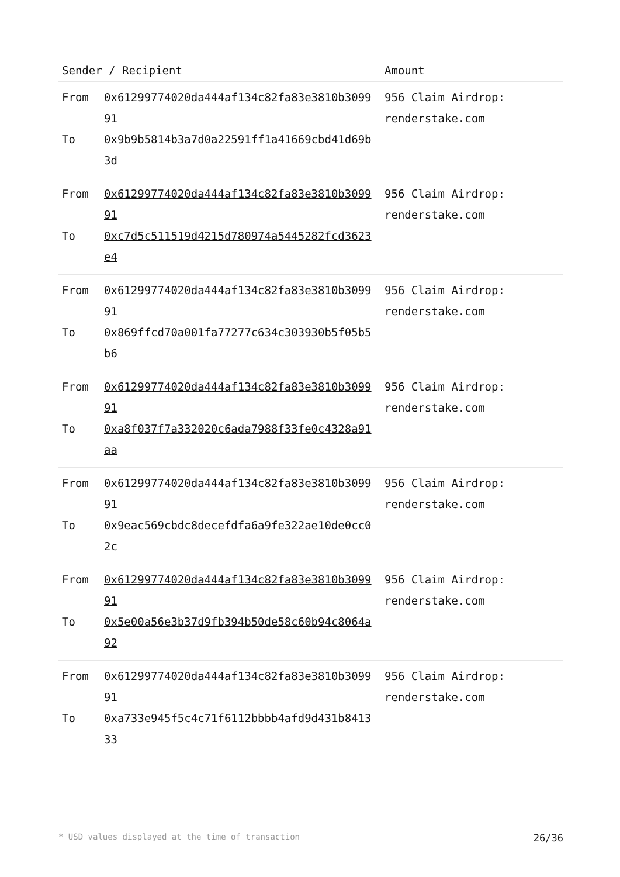| Sender / Recipient | Amount |
| --- | --- |
| From 0x61299774020da444af134c82fa83e3810b309991 To 0x9b9b5814b3a7d0a22591ff1a41669cbd41d69b3d | 956 Claim Airdrop: renderstake.com |
| From 0x61299774020da444af134c82fa83e3810b309991 To 0xc7d5c511519d4215d780974a5445282fcd3623e4 | 956 Claim Airdrop: renderstake.com |
| From 0x61299774020da444af134c82fa83e3810b309991 To 0x869ffcd70a001fa77277c634c303930b5f05b5b6 | 956 Claim Airdrop: renderstake.com |
| From 0x61299774020da444af134c82fa83e3810b309991 To 0xa8f037f7a332020c6ada7988f33fe0c4328a91aa | 956 Claim Airdrop: renderstake.com |
| From 0x61299774020da444af134c82fa83e3810b309991 To 0x9eac569cbdc8decefdfa6a9fe322ae10de0cc02c | 956 Claim Airdrop: renderstake.com |
| From 0x61299774020da444af134c82fa83e3810b309991 To 0x5e00a56e3b37d9fb394b50de58c60b94c8064a92 | 956 Claim Airdrop: renderstake.com |
| From 0x61299774020da444af134c82fa83e3810b309991 To 0xa733e945f5c4c71f6112bbbb4afd9d431b841333 | 956 Claim Airdrop: renderstake.com |
* USD values displayed at the time of transaction 26/36